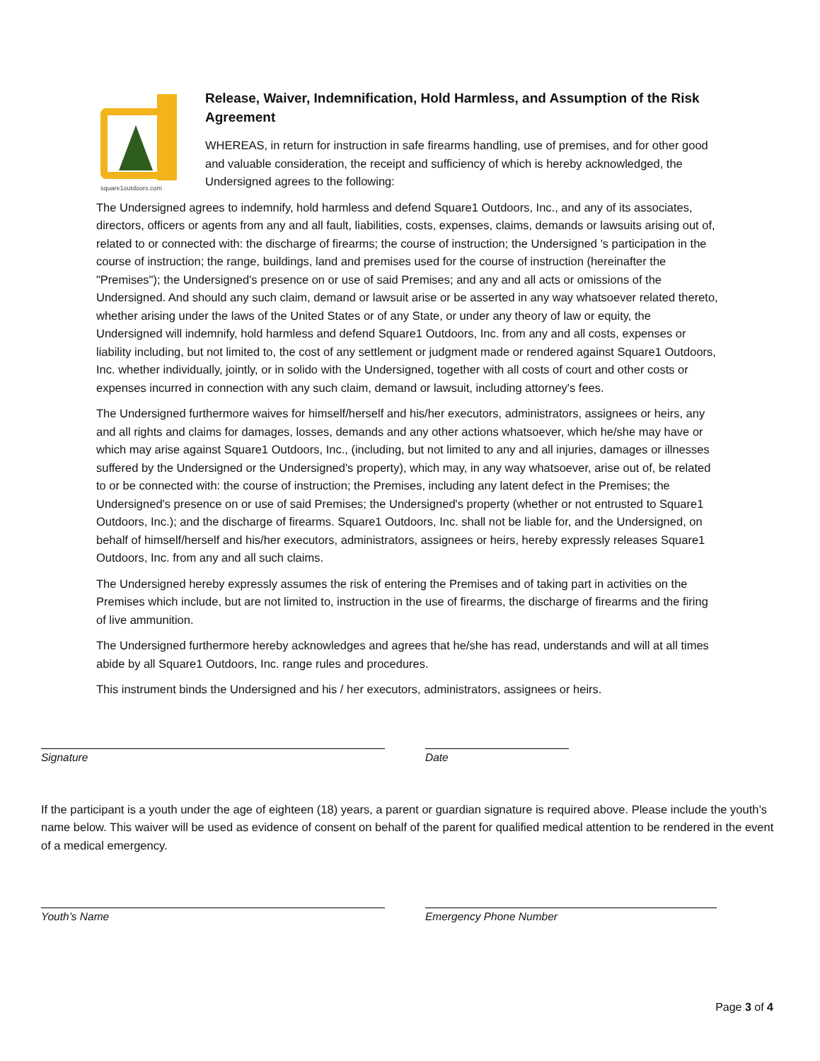square1outdoors.com
Release, Waiver, Indemnification, Hold Harmless, and Assumption of the Risk Agreement
WHEREAS, in return for instruction in safe firearms handling, use of premises, and for other good and valuable consideration, the receipt and sufficiency of which is hereby acknowledged, the Undersigned agrees to the following:
The Undersigned agrees to indemnify, hold harmless and defend Square1 Outdoors, Inc., and any of its associates, directors, officers or agents from any and all fault, liabilities, costs, expenses, claims, demands or lawsuits arising out of, related to or connected with: the discharge of firearms; the course of instruction; the Undersigned 's participation in the course of instruction; the range, buildings, land and premises used for the course of instruction (hereinafter the "Premises"); the Undersigned's presence on or use of said Premises; and any and all acts or omissions of the Undersigned. And should any such claim, demand or lawsuit arise or be asserted in any way whatsoever related thereto, whether arising under the laws of the United States or of any State, or under any theory of law or equity, the Undersigned will indemnify, hold harmless and defend Square1 Outdoors, Inc. from any and all costs, expenses or liability including, but not limited to, the cost of any settlement or judgment made or rendered against Square1 Outdoors, Inc. whether individually, jointly, or in solido with the Undersigned, together with all costs of court and other costs or expenses incurred in connection with any such claim, demand or lawsuit, including attorney's fees.
The Undersigned furthermore waives for himself/herself and his/her executors, administrators, assignees or heirs, any and all rights and claims for damages, losses, demands and any other actions whatsoever, which he/she may have or which may arise against Square1 Outdoors, Inc., (including, but not limited to any and all injuries, damages or illnesses suffered by the Undersigned or the Undersigned's property), which may, in any way whatsoever, arise out of, be related to or be connected with: the course of instruction; the Premises, including any latent defect in the Premises; the Undersigned's presence on or use of said Premises; the Undersigned's property (whether or not entrusted to Square1 Outdoors, Inc.); and the discharge of firearms. Square1 Outdoors, Inc. shall not be liable for, and the Undersigned, on behalf of himself/herself and his/her executors, administrators, assignees or heirs, hereby expressly releases Square1 Outdoors, Inc. from any and all such claims.
The Undersigned hereby expressly assumes the risk of entering the Premises and of taking part in activities on the Premises which include, but are not limited to, instruction in the use of firearms, the discharge of firearms and the firing of live ammunition.
The Undersigned furthermore hereby acknowledges and agrees that he/she has read, understands and will at all times abide by all Square1 Outdoors, Inc. range rules and procedures.
This instrument binds the Undersigned and his / her executors, administrators, assignees or heirs.
Signature Date
If the participant is a youth under the age of eighteen (18) years, a parent or guardian signature is required above. Please include the youth’s name below. This waiver will be used as evidence of consent on behalf of the parent for qualified medical attention to be rendered in the event of a medical emergency.
Youth’s Name Emergency Phone Number
Page 3 of 4